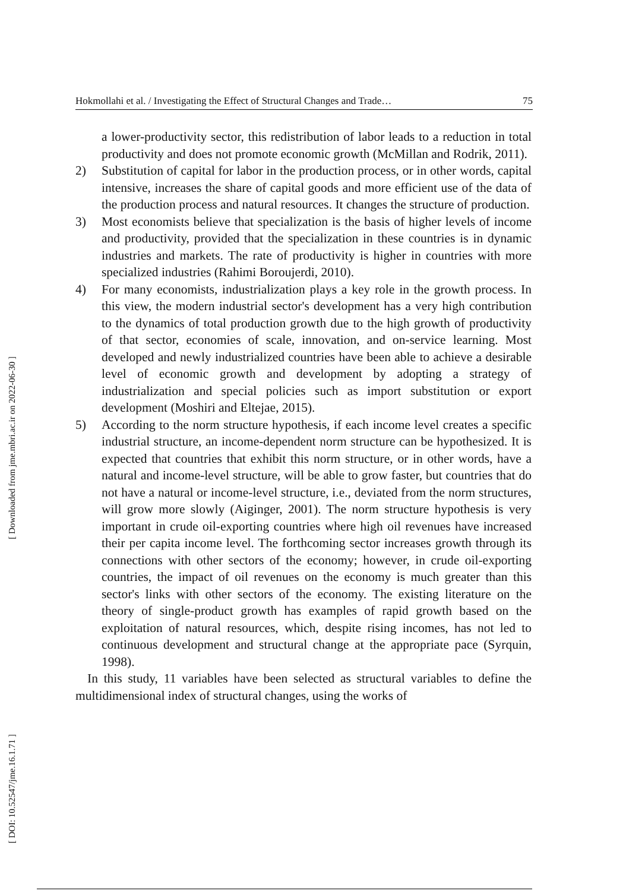[ Downloaded from jme.mbri.ac.ir on 2022-06-30 ]
[ DOI: 10.52547/jme.16.1.71 ]
Hokmollahi et al. / Investigating the Effect of Structural Changes and Trade… 75
a lower-productivity sector, this redistribution of labor leads to a reduction in total productivity and does not promote economic growth (McMillan and Rodrik, 2011).
2) Substitution of capital for labor in the production process, or in other words, capital intensive, increases the share of capital goods and more efficient use of the data of the production process and natural resources. It changes the structure of production.
3) Most economists believe that specialization is the basis of higher levels of income and productivity, provided that the specialization in these countries is in dynamic industries and markets. The rate of productivity is higher in countries with more specialized industries (Rahimi Boroujerdi, 2010).
4) For many economists, industrialization plays a key role in the growth process. In this view, the modern industrial sector's development has a very high contribution to the dynamics of total production growth due to the high growth of productivity of that sector, economies of scale, innovation, and on-service learning. Most developed and newly industrialized countries have been able to achieve a desirable level of economic growth and development by adopting a strategy of industrialization and special policies such as import substitution or export development (Moshiri and Eltejae, 2015).
5) According to the norm structure hypothesis, if each income level creates a specific industrial structure, an income-dependent norm structure can be hypothesized. It is expected that countries that exhibit this norm structure, or in other words, have a natural and income-level structure, will be able to grow faster, but countries that do not have a natural or income-level structure, i.e., deviated from the norm structures, will grow more slowly (Aiginger, 2001). The norm structure hypothesis is very important in crude oil-exporting countries where high oil revenues have increased their per capita income level. The forthcoming sector increases growth through its connections with other sectors of the economy; however, in crude oil-exporting countries, the impact of oil revenues on the economy is much greater than this sector's links with other sectors of the economy. The existing literature on the theory of single-product growth has examples of rapid growth based on the exploitation of natural resources, which, despite rising incomes, has not led to continuous development and structural change at the appropriate pace (Syrquin, 1998).
In this study, 11 variables have been selected as structural variables to define the multidimensional index of structural changes, using the works of